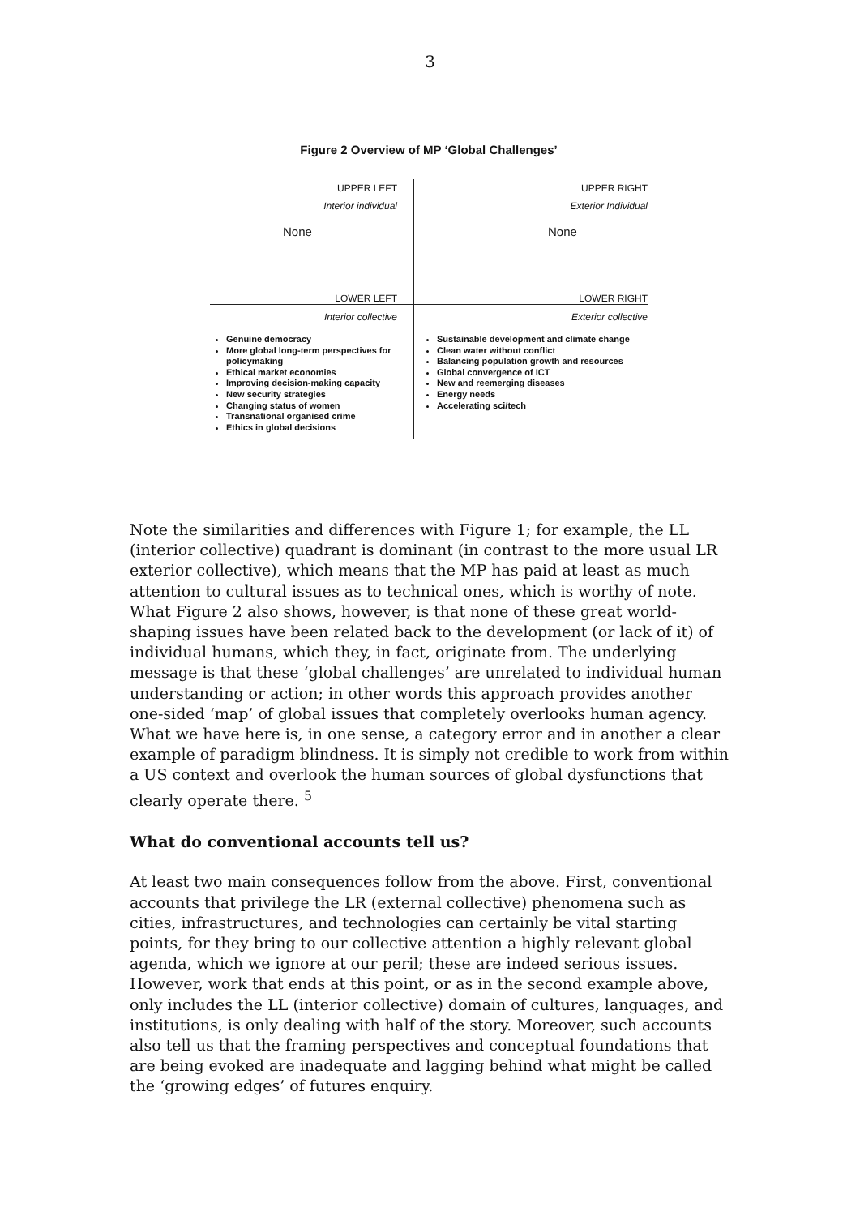3
Figure 2 Overview of MP ‘Global Challenges’
UPPER LEFT
Interior individual
None
UPPER RIGHT
Exterior Individual
None
LOWER LEFT
LOWER RIGHT
Interior collective
Genuine democracy
More global long-term perspectives for policymaking
Ethical market economies
Improving decision-making capacity
New security strategies
Changing status of women
Transnational organised crime
Ethics in global decisions
Exterior collective
Sustainable development and climate change
Clean water without conflict
Balancing population growth and resources
Global convergence of ICT
New and reemerging diseases
Energy needs
Accelerating sci/tech
Note the similarities and differences with Figure 1; for example, the LL (interior collective) quadrant is dominant (in contrast to the more usual LR exterior collective), which means that the MP has paid at least as much attention to cultural issues as to technical ones, which is worthy of note. What Figure 2 also shows, however, is that none of these great world-shaping issues have been related back to the development (or lack of it) of individual humans, which they, in fact, originate from. The underlying message is that these ‘global challenges’ are unrelated to individual human understanding or action; in other words this approach provides another one-sided ‘map’ of global issues that completely overlooks human agency. What we have here is, in one sense, a category error and in another a clear example of paradigm blindness. It is simply not credible to work from within a US context and overlook the human sources of global dysfunctions that clearly operate there. <sup>5</sup>
What do conventional accounts tell us?
At least two main consequences follow from the above. First, conventional accounts that privilege the LR (external collective) phenomena such as cities, infrastructures, and technologies can certainly be vital starting points, for they bring to our collective attention a highly relevant global agenda, which we ignore at our peril; these are indeed serious issues. However, work that ends at this point, or as in the second example above, only includes the LL (interior collective) domain of cultures, languages, and institutions, is only dealing with half of the story. Moreover, such accounts also tell us that the framing perspectives and conceptual foundations that are being evoked are inadequate and lagging behind what might be called the ‘growing edges’ of futures enquiry.